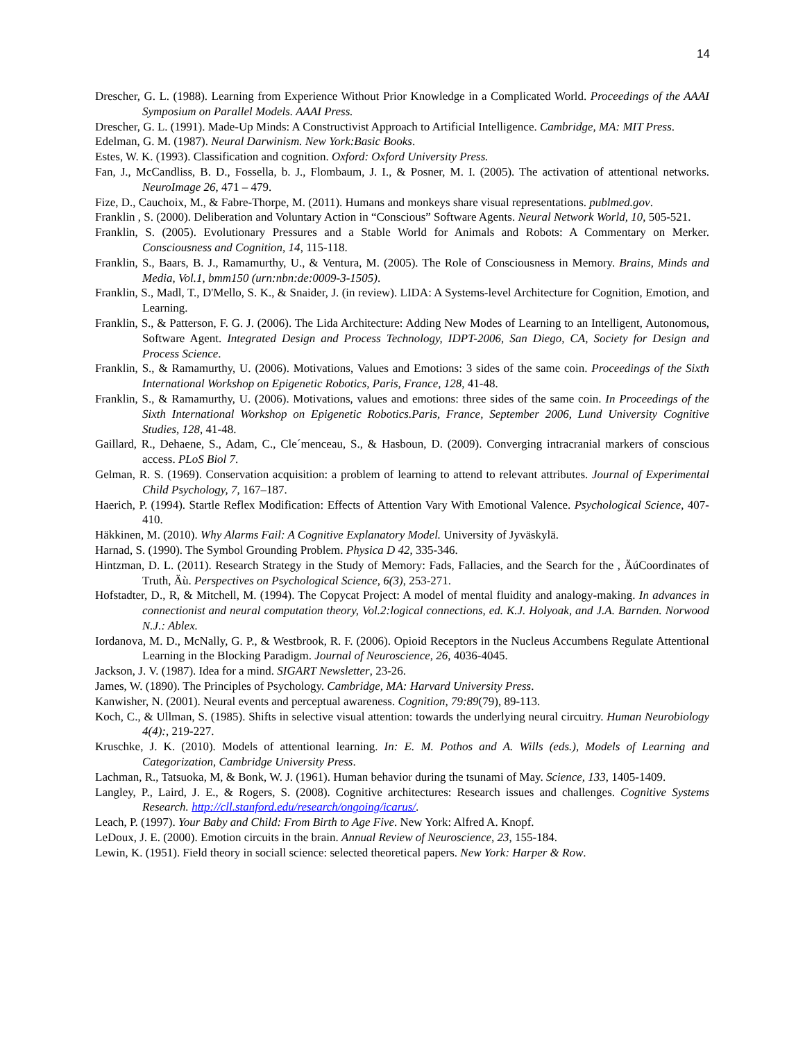14
Drescher, G. L. (1988). Learning from Experience Without Prior Knowledge in a Complicated World. Proceedings of the AAAI Symposium on Parallel Models. AAAI Press.
Drescher, G. L. (1991). Made-Up Minds: A Constructivist Approach to Artificial Intelligence. Cambridge, MA: MIT Press.
Edelman, G. M. (1987). Neural Darwinism. New York:Basic Books.
Estes, W. K. (1993). Classification and cognition. Oxford: Oxford University Press.
Fan, J., McCandliss, B. D., Fossella, b. J., Flombaum, J. I., & Posner, M. I. (2005). The activation of attentional networks. NeuroImage 26, 471 – 479.
Fize, D., Cauchoix, M., & Fabre-Thorpe, M. (2011). Humans and monkeys share visual representations. publmed.gov.
Franklin , S. (2000). Deliberation and Voluntary Action in “Conscious” Software Agents. Neural Network World, 10, 505-521.
Franklin, S. (2005). Evolutionary Pressures and a Stable World for Animals and Robots: A Commentary on Merker. Consciousness and Cognition, 14, 115-118.
Franklin, S., Baars, B. J., Ramamurthy, U., & Ventura, M. (2005). The Role of Consciousness in Memory. Brains, Minds and Media, Vol.1, bmm150 (urn:nbn:de:0009-3-1505).
Franklin, S., Madl, T., D'Mello, S. K., & Snaider, J. (in review). LIDA: A Systems-level Architecture for Cognition, Emotion, and Learning.
Franklin, S., & Patterson, F. G. J. (2006). The Lida Architecture: Adding New Modes of Learning to an Intelligent, Autonomous, Software Agent. Integrated Design and Process Technology, IDPT-2006, San Diego, CA, Society for Design and Process Science.
Franklin, S., & Ramamurthy, U. (2006). Motivations, Values and Emotions: 3 sides of the same coin. Proceedings of the Sixth International Workshop on Epigenetic Robotics, Paris, France, 128, 41-48.
Franklin, S., & Ramamurthy, U. (2006). Motivations, values and emotions: three sides of the same coin. In Proceedings of the Sixth International Workshop on Epigenetic Robotics.Paris, France, September 2006, Lund University Cognitive Studies, 128, 41-48.
Gaillard, R., Dehaene, S., Adam, C., Cle´menceau, S., & Hasboun, D. (2009). Converging intracranial markers of conscious access. PLoS Biol 7.
Gelman, R. S. (1969). Conservation acquisition: a problem of learning to attend to relevant attributes. Journal of Experimental Child Psychology, 7, 167–187.
Haerich, P. (1994). Startle Reflex Modification: Effects of Attention Vary With Emotional Valence. Psychological Science, 407-410.
Häkkinen, M. (2010). Why Alarms Fail: A Cognitive Explanatory Model. University of Jyväskylä.
Harnad, S. (1990). The Symbol Grounding Problem. Physica D 42, 335-346.
Hintzman, D. L. (2011). Research Strategy in the Study of Memory: Fads, Fallacies, and the Search for the , ÄúCoordinates of Truth, Äù. Perspectives on Psychological Science, 6(3), 253-271.
Hofstadter, D., R, & Mitchell, M. (1994). The Copycat Project: A model of mental fluidity and analogy-making. In advances in connectionist and neural computation theory, Vol.2:logical connections, ed. K.J. Holyoak, and J.A. Barnden. Norwood N.J.: Ablex.
Iordanova, M. D., McNally, G. P., & Westbrook, R. F. (2006). Opioid Receptors in the Nucleus Accumbens Regulate Attentional Learning in the Blocking Paradigm. Journal of Neuroscience, 26, 4036-4045.
Jackson, J. V. (1987). Idea for a mind. SIGART Newsletter, 23-26.
James, W. (1890). The Principles of Psychology. Cambridge, MA: Harvard University Press.
Kanwisher, N. (2001). Neural events and perceptual awareness. Cognition, 79:89(79), 89-113.
Koch, C., & Ullman, S. (1985). Shifts in selective visual attention: towards the underlying neural circuitry. Human Neurobiology 4(4):, 219-227.
Kruschke, J. K. (2010). Models of attentional learning. In: E. M. Pothos and A. Wills (eds.), Models of Learning and Categorization, Cambridge University Press.
Lachman, R., Tatsuoka, M, & Bonk, W. J. (1961). Human behavior during the tsunami of May. Science, 133, 1405-1409.
Langley, P., Laird, J. E., & Rogers, S. (2008). Cognitive architectures: Research issues and challenges. Cognitive Systems Research. http://cll.stanford.edu/research/ongoing/icarus/.
Leach, P. (1997). Your Baby and Child: From Birth to Age Five. New York: Alfred A. Knopf.
LeDoux, J. E. (2000). Emotion circuits in the brain. Annual Review of Neuroscience, 23, 155-184.
Lewin, K. (1951). Field theory in sociall science: selected theoretical papers. New York: Harper & Row.